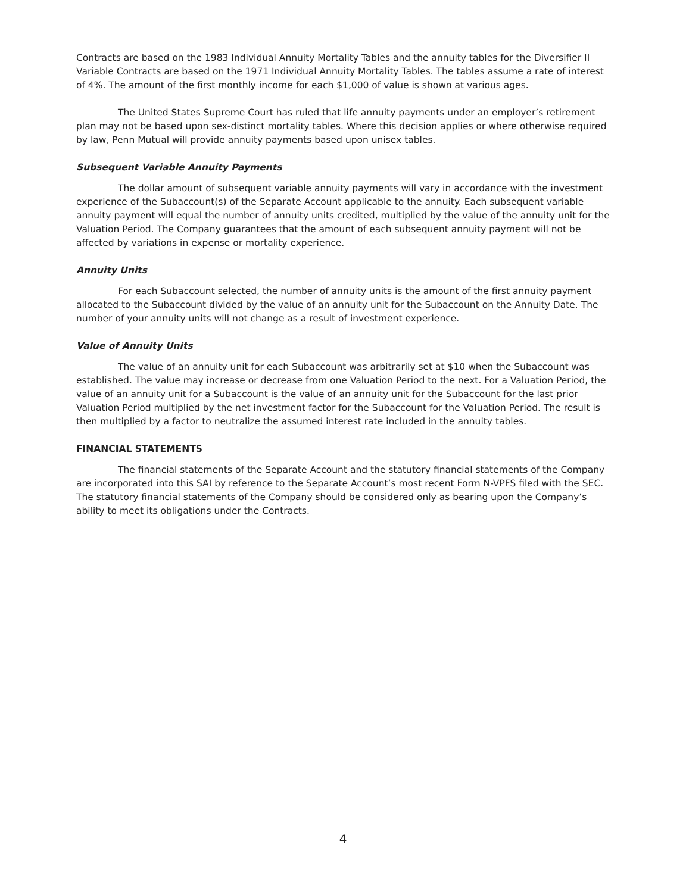Contracts are based on the 1983 Individual Annuity Mortality Tables and the annuity tables for the Diversifier II Variable Contracts are based on the 1971 Individual Annuity Mortality Tables. The tables assume a rate of interest of 4%. The amount of the first monthly income for each $1,000 of value is shown at various ages.
The United States Supreme Court has ruled that life annuity payments under an employer’s retirement plan may not be based upon sex-distinct mortality tables. Where this decision applies or where otherwise required by law, Penn Mutual will provide annuity payments based upon unisex tables.
Subsequent Variable Annuity Payments
The dollar amount of subsequent variable annuity payments will vary in accordance with the investment experience of the Subaccount(s) of the Separate Account applicable to the annuity. Each subsequent variable annuity payment will equal the number of annuity units credited, multiplied by the value of the annuity unit for the Valuation Period. The Company guarantees that the amount of each subsequent annuity payment will not be affected by variations in expense or mortality experience.
Annuity Units
For each Subaccount selected, the number of annuity units is the amount of the first annuity payment allocated to the Subaccount divided by the value of an annuity unit for the Subaccount on the Annuity Date. The number of your annuity units will not change as a result of investment experience.
Value of Annuity Units
The value of an annuity unit for each Subaccount was arbitrarily set at $10 when the Subaccount was established. The value may increase or decrease from one Valuation Period to the next. For a Valuation Period, the value of an annuity unit for a Subaccount is the value of an annuity unit for the Subaccount for the last prior Valuation Period multiplied by the net investment factor for the Subaccount for the Valuation Period. The result is then multiplied by a factor to neutralize the assumed interest rate included in the annuity tables.
FINANCIAL STATEMENTS
The financial statements of the Separate Account and the statutory financial statements of the Company are incorporated into this SAI by reference to the Separate Account’s most recent Form N-VPFS filed with the SEC. The statutory financial statements of the Company should be considered only as bearing upon the Company’s ability to meet its obligations under the Contracts.
4